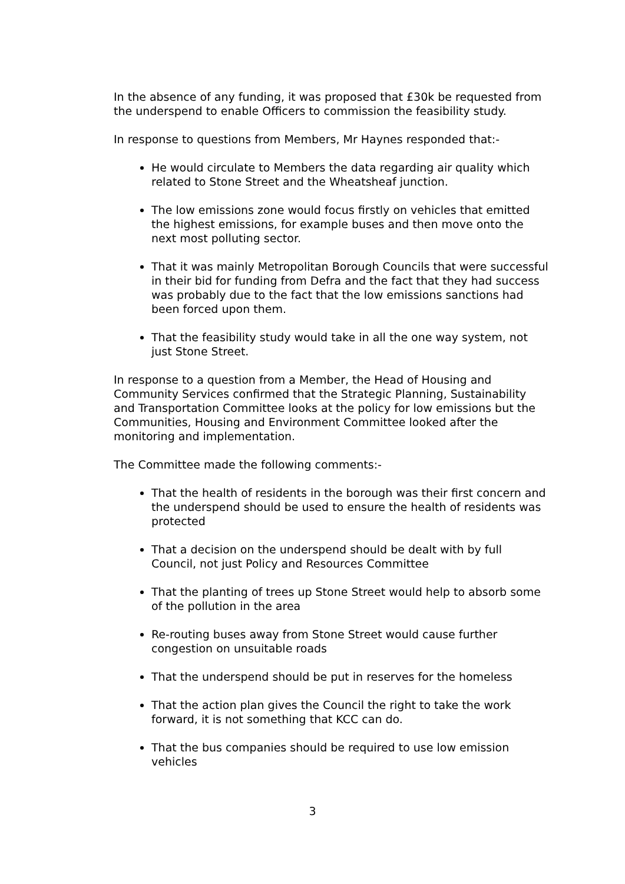In the absence of any funding, it was proposed that £30k be requested from the underspend to enable Officers to commission the feasibility study.
In response to questions from Members, Mr Haynes responded that:-
He would circulate to Members the data regarding air quality which related to Stone Street and the Wheatsheaf junction.
The low emissions zone would focus firstly on vehicles that emitted the highest emissions, for example buses and then move onto the next most polluting sector.
That it was mainly Metropolitan Borough Councils that were successful in their bid for funding from Defra and the fact that they had success was probably due to the fact that the low emissions sanctions had been forced upon them.
That the feasibility study would take in all the one way system, not just Stone Street.
In response to a question from a Member, the Head of Housing and Community Services confirmed that the Strategic Planning, Sustainability and Transportation Committee looks at the policy for low emissions but the Communities, Housing and Environment Committee looked after the monitoring and implementation.
The Committee made the following comments:-
That the health of residents in the borough was their first concern and the underspend should be used to ensure the health of residents was protected
That a decision on the underspend should be dealt with by full Council, not just Policy and Resources Committee
That the planting of trees up Stone Street would help to absorb some of the pollution in the area
Re-routing buses away from Stone Street would cause further congestion on unsuitable roads
That the underspend should be put in reserves for the homeless
That the action plan gives the Council the right to take the work forward, it is not something that KCC can do.
That the bus companies should be required to use low emission vehicles
3